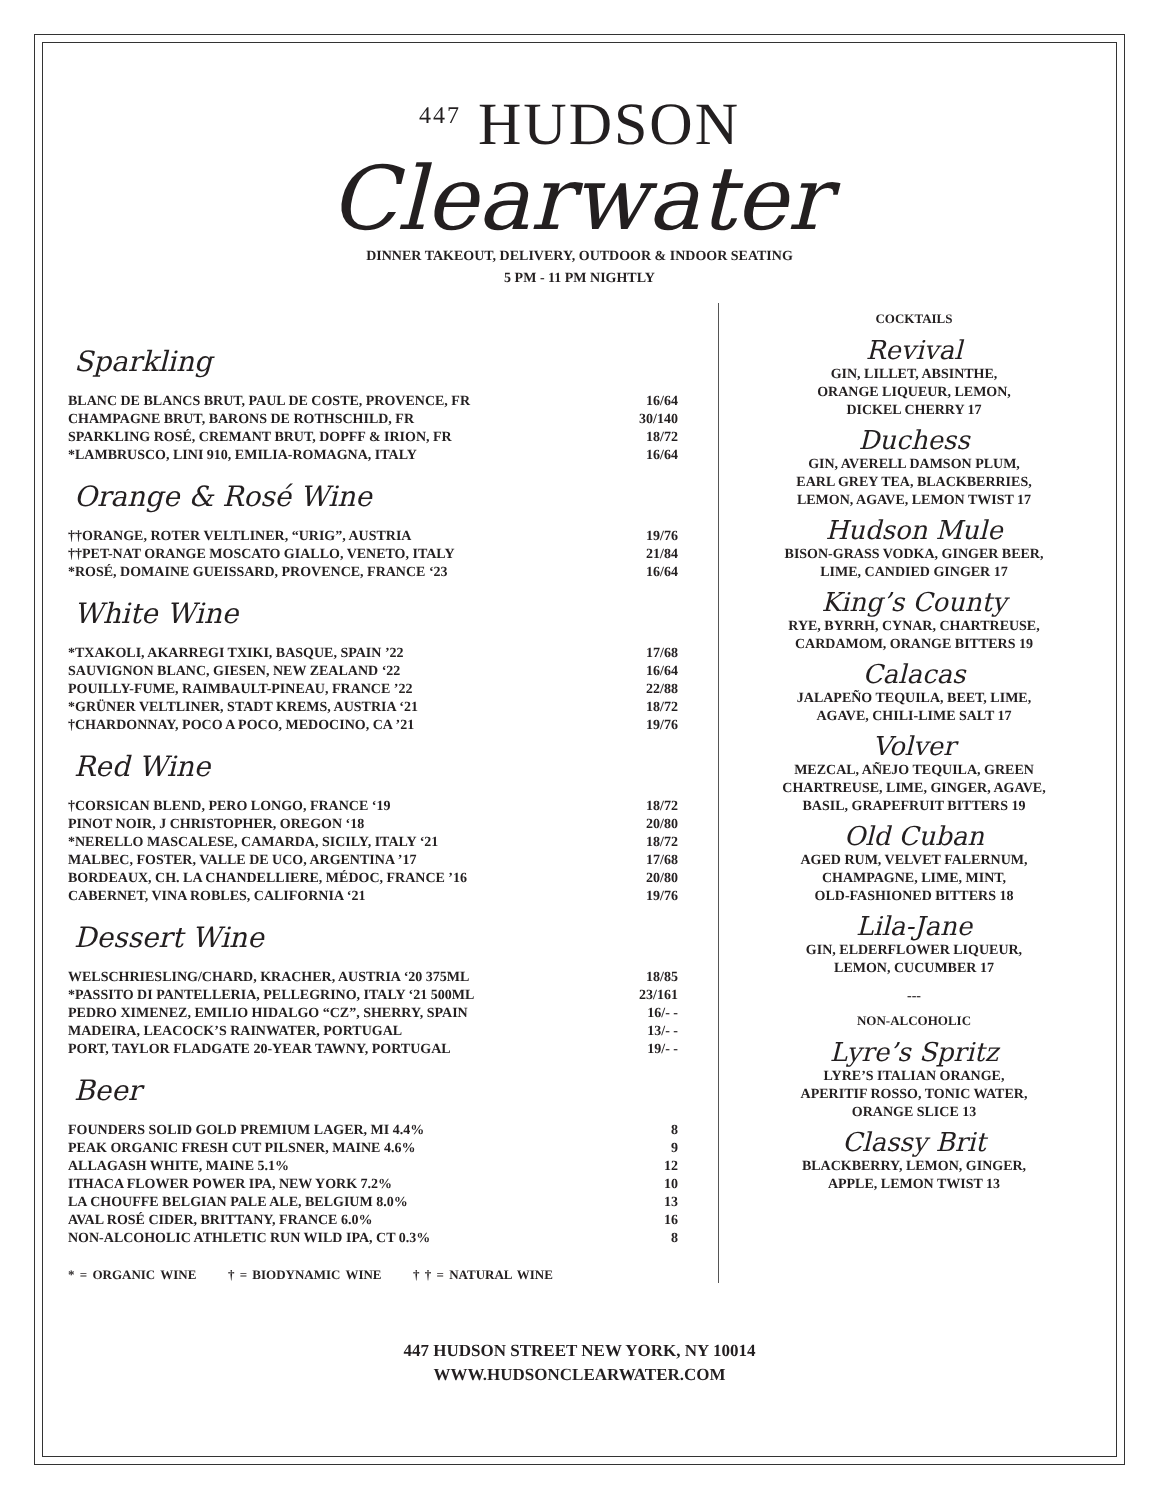<sup>447</sup> HUDSON
Clearwater
DINNER TAKEOUT, DELIVERY, OUTDOOR & INDOOR SEATING
5 PM - 11 PM NIGHTLY
Sparkling
| BLANC DE BLANCS BRUT, PAUL DE COSTE, PROVENCE, FR | 16/64 |
| CHAMPAGNE BRUT, BARONS DE ROTHSCHILD, FR | 30/140 |
| SPARKLING ROSÉ, CREMANT BRUT, DOPFF & IRION, FR | 18/72 |
| *LAMBRUSCO, LINI 910, EMILIA-ROMAGNA, ITALY | 16/64 |
Orange & Rosé Wine
| ††ORANGE, ROTER VELTLINER, “URIG”, AUSTRIA | 19/76 |
| ††PET-NAT ORANGE MOSCATO GIALLO, VENETO, ITALY | 21/84 |
| *ROSÉ, DOMAINE GUEISSARD, PROVENCE, FRANCE ‘23 | 16/64 |
White Wine
| *TXAKOLI, AKARREGI TXIKI, BASQUE, SPAIN ’22 | 17/68 |
| SAUVIGNON BLANC, GIESEN, NEW ZEALAND ‘22 | 16/64 |
| POUILLY-FUME, RAIMBAULT-PINEAU, FRANCE ’22 | 22/88 |
| *GRÜNER VELTLINER, STADT KREMS, AUSTRIA ‘21 | 18/72 |
| †CHARDONNAY, POCO A POCO, MEDOCINO, CA ’21 | 19/76 |
Red Wine
| †CORSICAN BLEND, PERO LONGO, FRANCE ‘19 | 18/72 |
| PINOT NOIR, J CHRISTOPHER, OREGON ‘18 | 20/80 |
| *NERELLO MASCALESE, CAMARDA, SICILY, ITALY ‘21 | 18/72 |
| MALBEC, FOSTER, VALLE DE UCO, ARGENTINA ’17 | 17/68 |
| BORDEAUX, CH. LA CHANDELLIERE, MÉDOC, FRANCE ’16 | 20/80 |
| CABERNET, VINA ROBLES, CALIFORNIA ‘21 | 19/76 |
Dessert Wine
| WELSCHRIESLING/CHARD, KRACHER, AUSTRIA ‘20 375ML | 18/85 |
| *PASSITO DI PANTELLERIA, PELLEGRINO, ITALY ‘21 500ML | 23/161 |
| PEDRO XIMENEZ, EMILIO HIDALGO “CZ”, SHERRY, SPAIN | 16/- - |
| MADEIRA, LEACOCK’S RAINWATER, PORTUGAL | 13/- - |
| PORT, TAYLOR FLADGATE 20-YEAR TAWNY, PORTUGAL | 19/- - |
Beer
| FOUNDERS SOLID GOLD PREMIUM LAGER, MI 4.4% | 8 |
| PEAK ORGANIC FRESH CUT PILSNER, MAINE 4.6% | 9 |
| ALLAGASH WHITE, MAINE 5.1% | 12 |
| ITHACA FLOWER POWER IPA, NEW YORK 7.2% | 10 |
| LA CHOUFFE BELGIAN PALE ALE, BELGIUM 8.0% | 13 |
| AVAL ROSÉ CIDER, BRITTANY, FRANCE 6.0% | 16 |
| NON-ALCOHOLIC ATHLETIC RUN WILD IPA, CT 0.3% | 8 |
* = ORGANIC WINE † = BIODYNAMIC WINE † † = NATURAL WINE
COCKTAILS
Revival
GIN, LILLET, ABSINTHE,
ORANGE LIQUEUR, LEMON,
DICKEL CHERRY 17
Duchess
GIN, AVERELL DAMSON PLUM,
EARL GREY TEA, BLACKBERRIES,
LEMON, AGAVE, LEMON TWIST 17
Hudson Mule
BISON-GRASS VODKA, GINGER BEER,
LIME, CANDIED GINGER 17
King’s County
RYE, BYRRH, CYNAR, CHARTREUSE,
CARDAMOM, ORANGE BITTERS 19
Calacas
JALAPEÑO TEQUILA, BEET, LIME,
AGAVE, CHILI-LIME SALT 17
Volver
MEZCAL, AÑEJO TEQUILA, GREEN
CHARTREUSE, LIME, GINGER, AGAVE,
BASIL, GRAPEFRUIT BITTERS 19
Old Cuban
AGED RUM, VELVET FALERNUM,
CHAMPAGNE, LIME, MINT,
OLD-FASHIONED BITTERS 18
Lila-Jane
GIN, ELDERFLOWER LIQUEUR,
LEMON, CUCUMBER 17
---
NON-ALCOHOLIC
Lyre’s Spritz
LYRE’S ITALIAN ORANGE,
APERITIF ROSSO, TONIC WATER,
ORANGE SLICE 13
Classy Brit
BLACKBERRY, LEMON, GINGER,
APPLE, LEMON TWIST 13
447 HUDSON STREET NEW YORK, NY 10014
WWW.HUDSONCLEARWATER.COM